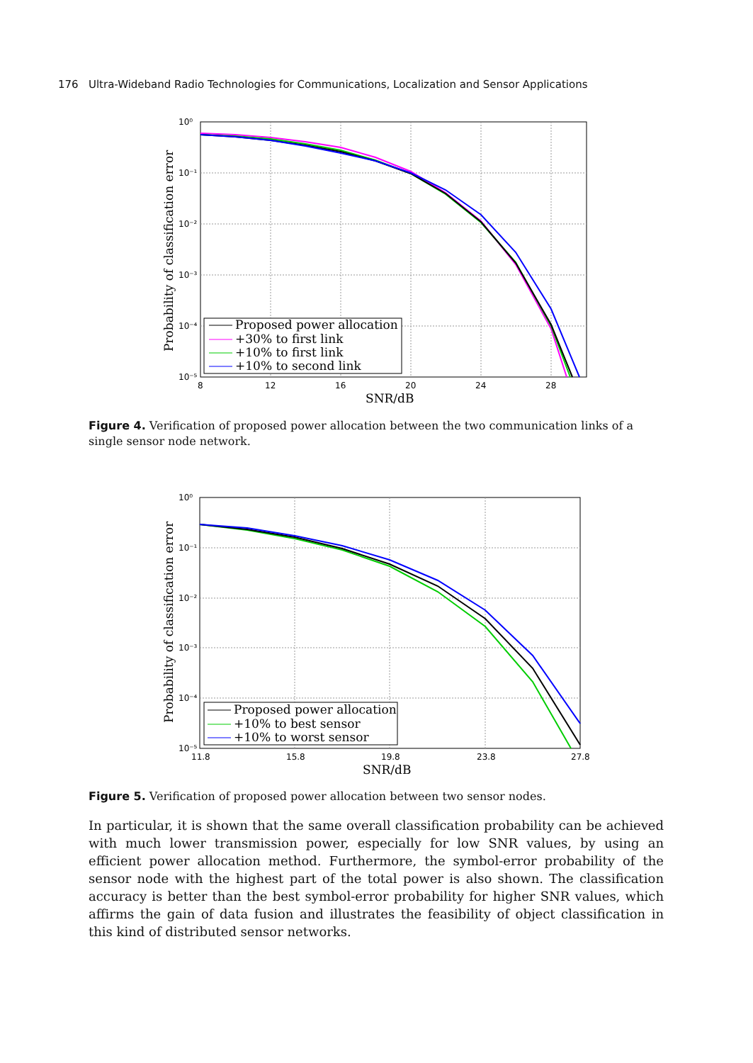176 Ultra-Wideband Radio Technologies for Communications, Localization and Sensor Applications
Proposed power allocation
+30% to first link
+10% to first link
+10% to second link
10⁰
10⁻¹
10⁻²
10⁻³
10⁻⁴
10⁻⁵
8
12
16
20
24
28
SNR/dB
Probability of classification error
Figure 4. Verification of proposed power allocation between the two communication links of a single sensor node network.
Proposed power allocation
+10% to best sensor
+10% to worst sensor
10⁰
10⁻¹
10⁻²
10⁻³
10⁻⁴
10⁻⁵
11.8
15.8
19.8
23.8
27.8
SNR/dB
Probability of classification error
Figure 5. Verification of proposed power allocation between two sensor nodes.
In particular, it is shown that the same overall classification probability can be achieved with much lower transmission power, especially for low SNR values, by using an efficient power allocation method. Furthermore, the symbol-error probability of the sensor node with the highest part of the total power is also shown. The classification accuracy is better than the best symbol-error probability for higher SNR values, which affirms the gain of data fusion and illustrates the feasibility of object classification in this kind of distributed sensor networks.